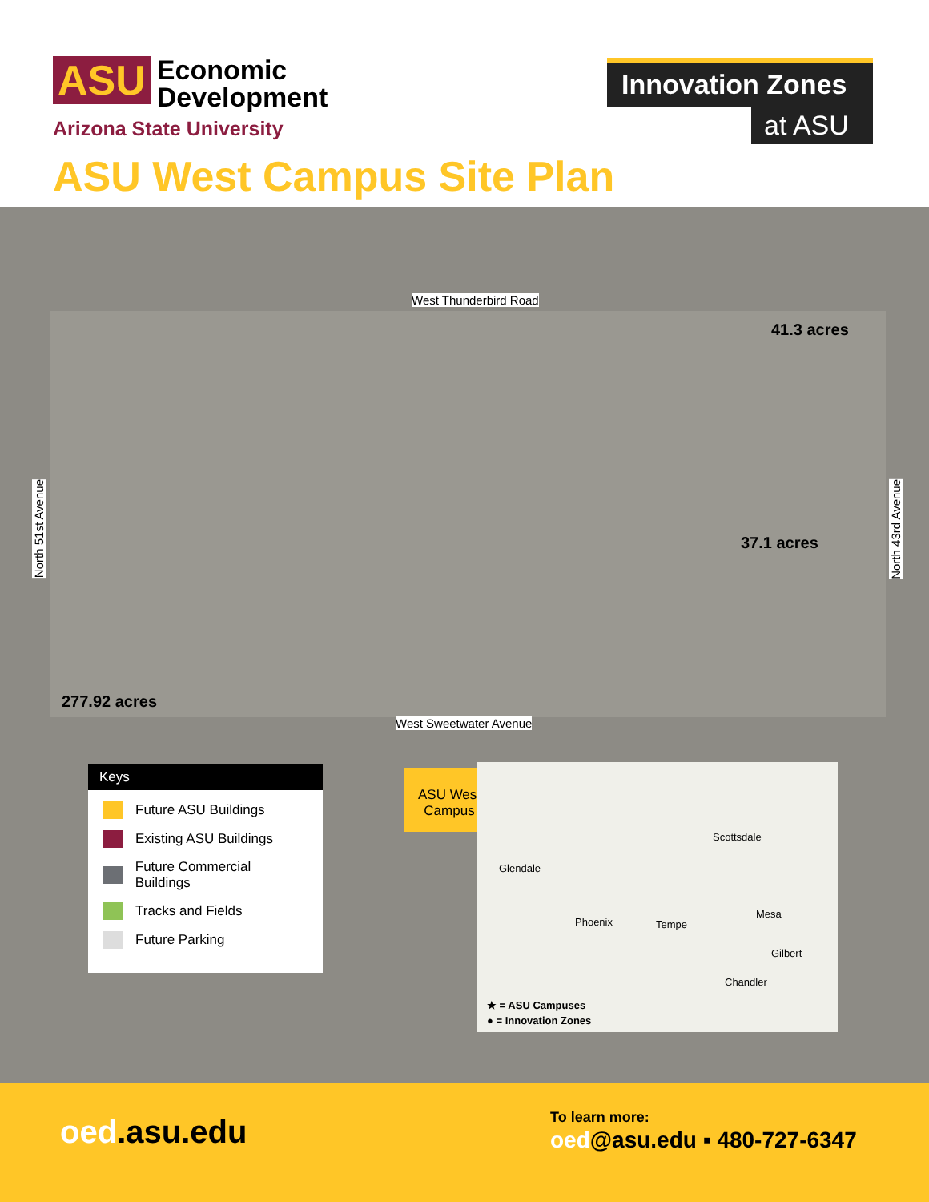ASU Economic
Development
Arizona State University
Innovation Zones
at ASU
ASU West Campus Site Plan
277.92 acres
41.3 acres
37.1 acres
West Thunderbird Road
West Sweetwater Avenue
North 51st Avenue
North 43rd Avenue
Keys
Future ASU Buildings
Existing ASU Buildings
Future Commercial Buildings
Tracks and Fields
Future Parking
ASU West Campus
Scottsdale
Glendale
Phoenix Tempe
Mesa
Gilbert
Chandler
★ = ASU Campuses
● = Innovation Zones
oed.asu.edu To learn more:
oed@asu.edu ▪ 480-727-6347